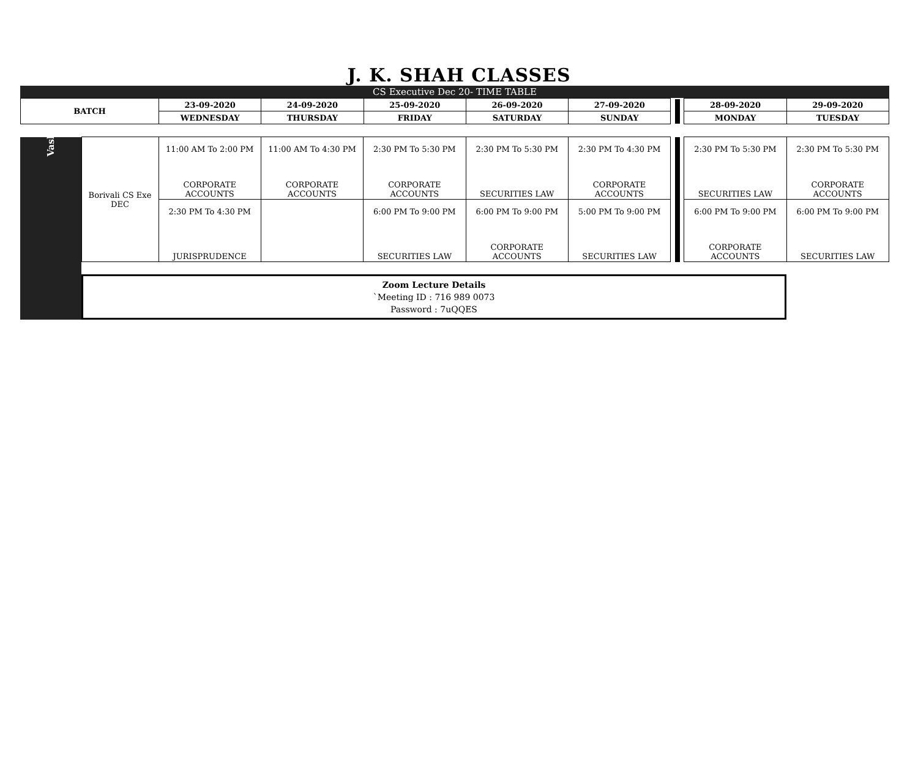J. K. SHAH CLASSES
CS Executive Dec 20- TIME TABLE
| BATCH | 23-09-2020 | 24-09-2020 | 25-09-2020 | 26-09-2020 | 27-09-2020 | | 28-09-2020 | 29-09-2020 |
| | WEDNESDAY | THURSDAY | FRIDAY | SATURDAY | SUNDAY | | MONDAY | TUESDAY |
| Vashi | Borivali CS Exe DEC | 11:00 AM To 2:00 PM CORPORATE ACCOUNTS | 11:00 AM To 4:30 PM CORPORATE ACCOUNTS | 2:30 PM To 5:30 PM CORPORATE ACCOUNTS | 2:30 PM To 5:30 PM SECURITIES LAW | 2:30 PM To 4:30 PM CORPORATE ACCOUNTS | | 2:30 PM To 5:30 PM SECURITIES LAW | 2:30 PM To 5:30 PM CORPORATE ACCOUNTS |
| | | 2:30 PM To 4:30 PM JURISPRUDENCE | | 6:00 PM To 9:00 PM SECURITIES LAW | 6:00 PM To 9:00 PM CORPORATE ACCOUNTS | 5:00 PM To 9:00 PM SECURITIES LAW | | 6:00 PM To 9:00 PM CORPORATE ACCOUNTS | 6:00 PM To 9:00 PM SECURITIES LAW |
| | Zoom Lecture Details `Meeting ID : 716 989 0073 Password : 7uQQES | | | | | | | | |